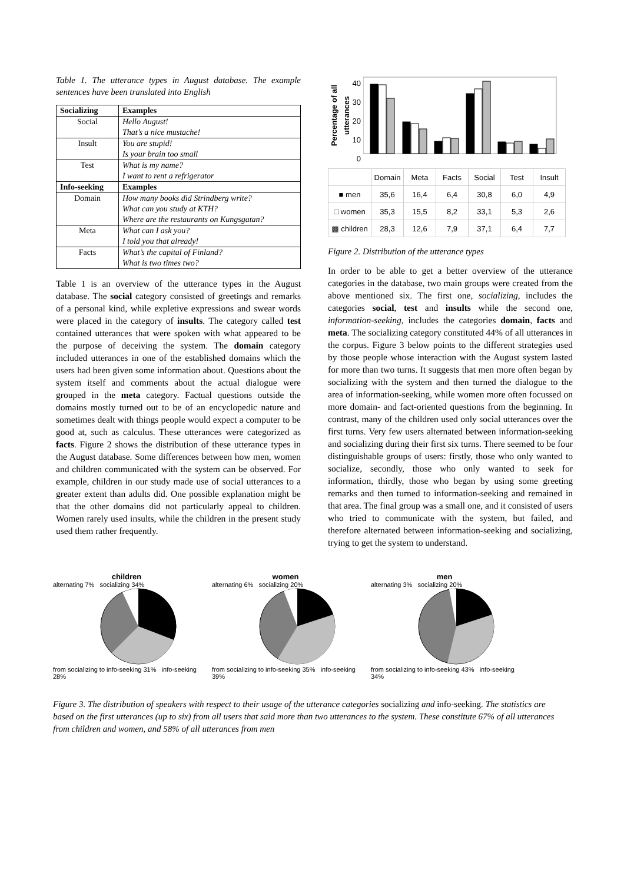Table 1. The utterance types in August database. The example sentences have been translated into English
| Socializing | Examples |
| --- | --- |
| Social | Hello August! That’s a nice mustache! |
| Insult | You are stupid! Is your brain too small |
| Test | What is my name? I want to rent a refrigerator |
| Info-seeking | Examples |
| Domain | How many books did Strindberg write? What can you study at KTH? Where are the restaurants on Kungsgatan? |
| Meta | What can I ask you? I told you that already! |
| Facts | What’s the capital of Finland? What is two times two? |
Table 1 is an overview of the utterance types in the August database. The social category consisted of greetings and remarks of a personal kind, while expletive expressions and swear words were placed in the category of insults. The category called test contained utterances that were spoken with what appeared to be the purpose of deceiving the system. The domain category included utterances in one of the established domains which the users had been given some information about. Questions about the system itself and comments about the actual dialogue were grouped in the meta category. Factual questions outside the domains mostly turned out to be of an encyclopedic nature and sometimes dealt with things people would expect a computer to be good at, such as calculus. These utterances were categorized as facts. Figure 2 shows the distribution of these utterance types in the August database. Some differences between how men, women and children communicated with the system can be observed. For example, children in our study made use of social utterances to a greater extent than adults did. One possible explanation might be that the other domains did not particularly appeal to children. Women rarely used insults, while the children in the present study used them rather frequently.
Percentage of all utterances
40
30
20
10
0
| | Domain | Meta | Facts | Social | Test | Insult |
| ■ men | 35,6 | 16,4 | 6,4 | 30,8 | 6,0 | 4,9 |
| □ women | 35,3 | 15,5 | 8,2 | 33,1 | 5,3 | 2,6 |
| ▩ children | 28,3 | 12,6 | 7,9 | 37,1 | 6,4 | 7,7 |
Figure 2. Distribution of the utterance types
In order to be able to get a better overview of the utterance categories in the database, two main groups were created from the above mentioned six. The first one, socializing, includes the categories social, test and insults while the second one, information-seeking, includes the categories domain, facts and meta. The socializing category constituted 44% of all utterances in the corpus. Figure 3 below points to the different strategies used by those people whose interaction with the August system lasted for more than two turns. It suggests that men more often began by socializing with the system and then turned the dialogue to the area of information-seeking, while women more often focussed on more domain- and fact-oriented questions from the beginning. In contrast, many of the children used only social utterances over the first turns. Very few users alternated between information-seeking and socializing during their first six turns. There seemed to be four distinguishable groups of users: firstly, those who only wanted to socialize, secondly, those who only wanted to seek for information, thirdly, those who began by using some greeting remarks and then turned to information-seeking and remained in that area. The final group was a small one, and it consisted of users who tried to communicate with the system, but failed, and therefore alternated between information-seeking and socializing, trying to get the system to understand.
children
alternating 7% socializing 34%
from socializing to info-seeking 31% info-seeking 28%
women
alternating 6% socializing 20%
from socializing to info-seeking 35% info-seeking 39%
men
alternating 3% socializing 20%
from socializing to info-seeking 43% info-seeking 34%
Figure 3. The distribution of speakers with respect to their usage of the utterance categories socializing and info-seeking. The statistics are based on the first utterances (up to six) from all users that said more than two utterances to the system. These constitute 67% of all utterances from children and women, and 58% of all utterances from men